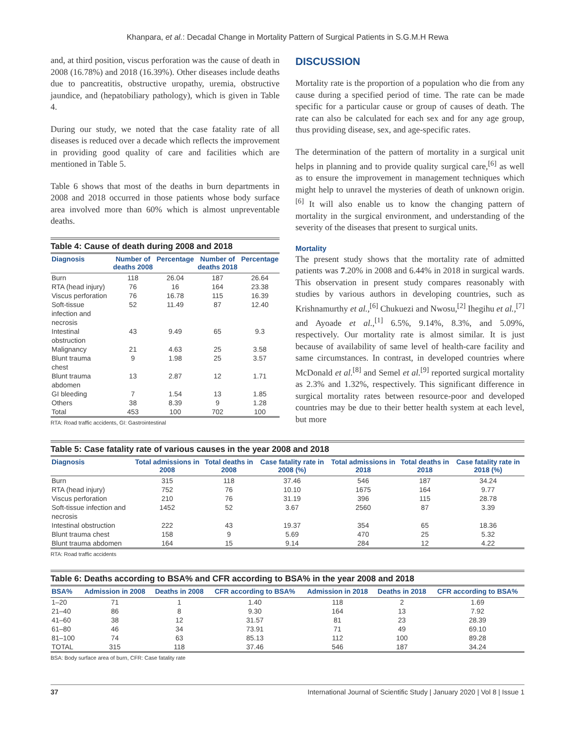Khanpara, et al.: Decadal Change in Mortality Pattern of Surgical Patients in S.G.M.H Rewa
and, at third position, viscus perforation was the cause of death in 2008 (16.78%) and 2018 (16.39%). Other diseases include deaths due to pancreatitis, obstructive uropathy, uremia, obstructive jaundice, and (hepatobiliary pathology), which is given in Table 4.
During our study, we noted that the case fatality rate of all diseases is reduced over a decade which reflects the improvement in providing good quality of care and facilities which are mentioned in Table 5.
Table 6 shows that most of the deaths in burn departments in 2008 and 2018 occurred in those patients whose body surface area involved more than 60% which is almost unpreventable deaths.
Table 4: Cause of death during 2008 and 2018
| Diagnosis | Number of deaths 2008 | Percentage | Number of deaths 2018 | Percentage |
| --- | --- | --- | --- | --- |
| Burn | 118 | 26.04 | 187 | 26.64 |
| RTA (head injury) | 76 | 16 | 164 | 23.38 |
| Viscus perforation | 76 | 16.78 | 115 | 16.39 |
| Soft‑tissue infection and necrosis | 52 | 11.49 | 87 | 12.40 |
| Intestinal obstruction | 43 | 9.49 | 65 | 9.3 |
| Malignancy | 21 | 4.63 | 25 | 3.58 |
| Blunt trauma chest | 9 | 1.98 | 25 | 3.57 |
| Blunt trauma abdomen | 13 | 2.87 | 12 | 1.71 |
| GI bleeding | 7 | 1.54 | 13 | 1.85 |
| Others | 38 | 8.39 | 9 | 1.28 |
| Total | 453 | 100 | 702 | 100 |
RTA: Road traffic accidents, GI: Gastrointestinal
DISCUSSION
Mortality rate is the proportion of a population who die from any cause during a specified period of time. The rate can be made specific for a particular cause or group of causes of death. The rate can also be calculated for each sex and for any age group, thus providing disease, sex, and age-specific rates.
The determination of the pattern of mortality in a surgical unit helps in planning and to provide quality surgical care,<sup>[6]</sup> as well as to ensure the improvement in management techniques which might help to unravel the mysteries of death of unknown origin.<sup>[6]</sup> It will also enable us to know the changing pattern of mortality in the surgical environment, and understanding of the severity of the diseases that present to surgical units.
Mortality
The present study shows that the mortality rate of admitted patients was 7.20% in 2008 and 6.44% in 2018 in surgical wards. This observation in present study compares reasonably with studies by various authors in developing countries, such as Krishnamurthy et al.,<sup>[6]</sup> Chukuezi and Nwosu,<sup>[2]</sup> Ihegihu et al.,<sup>[7]</sup> and Ayoade et al.,<sup>[1]</sup> 6.5%, 9.14%, 8.3%, and 5.09%, respectively. Our mortality rate is almost similar. It is just because of availability of same level of health-care facility and same circumstances. In contrast, in developed countries where McDonald et al.<sup>[8]</sup> and Semel et al.<sup>[9]</sup> reported surgical mortality as 2.3% and 1.32%, respectively. This significant difference in surgical mortality rates between resource-poor and developed countries may be due to their better health system at each level, but more
Table 5: Case fatality rate of various causes in the year 2008 and 2018
| Diagnosis | Total admissions in 2008 | Total deaths in 2008 | Case fatality rate in 2008 (%) | Total admissions in 2018 | Total deaths in 2018 | Case fatality rate in 2018 (%) |
| --- | --- | --- | --- | --- | --- | --- |
| Burn | 315 | 118 | 37.46 | 546 | 187 | 34.24 |
| RTA (head injury) | 752 | 76 | 10.10 | 1675 | 164 | 9.77 |
| Viscus perforation | 210 | 76 | 31.19 | 396 | 115 | 28.78 |
| Soft‑tissue infection and necrosis | 1452 | 52 | 3.67 | 2560 | 87 | 3.39 |
| Intestinal obstruction | 222 | 43 | 19.37 | 354 | 65 | 18.36 |
| Blunt trauma chest | 158 | 9 | 5.69 | 470 | 25 | 5.32 |
| Blunt trauma abdomen | 164 | 15 | 9.14 | 284 | 12 | 4.22 |
RTA: Road traffic accidents
Table 6: Deaths according to BSA% and CFR according to BSA% in the year 2008 and 2018
| BSA% | Admission in 2008 | Deaths in 2008 | CFR according to BSA% | Admission in 2018 | Deaths in 2018 | CFR according to BSA% |
| --- | --- | --- | --- | --- | --- | --- |
| 1–20 | 71 | 1 | 1.40 | 118 | 2 | 1.69 |
| 21–40 | 86 | 8 | 9.30 | 164 | 13 | 7.92 |
| 41–60 | 38 | 12 | 31.57 | 81 | 23 | 28.39 |
| 61–80 | 46 | 34 | 73.91 | 71 | 49 | 69.10 |
| 81–100 | 74 | 63 | 85.13 | 112 | 100 | 89.28 |
| TOTAL | 315 | 118 | 37.46 | 546 | 187 | 34.24 |
BSA: Body surface area of burn, CFR: Case fatality rate
37 International Journal of Scientific Study | January 2020 | Vol 8 | Issue 1